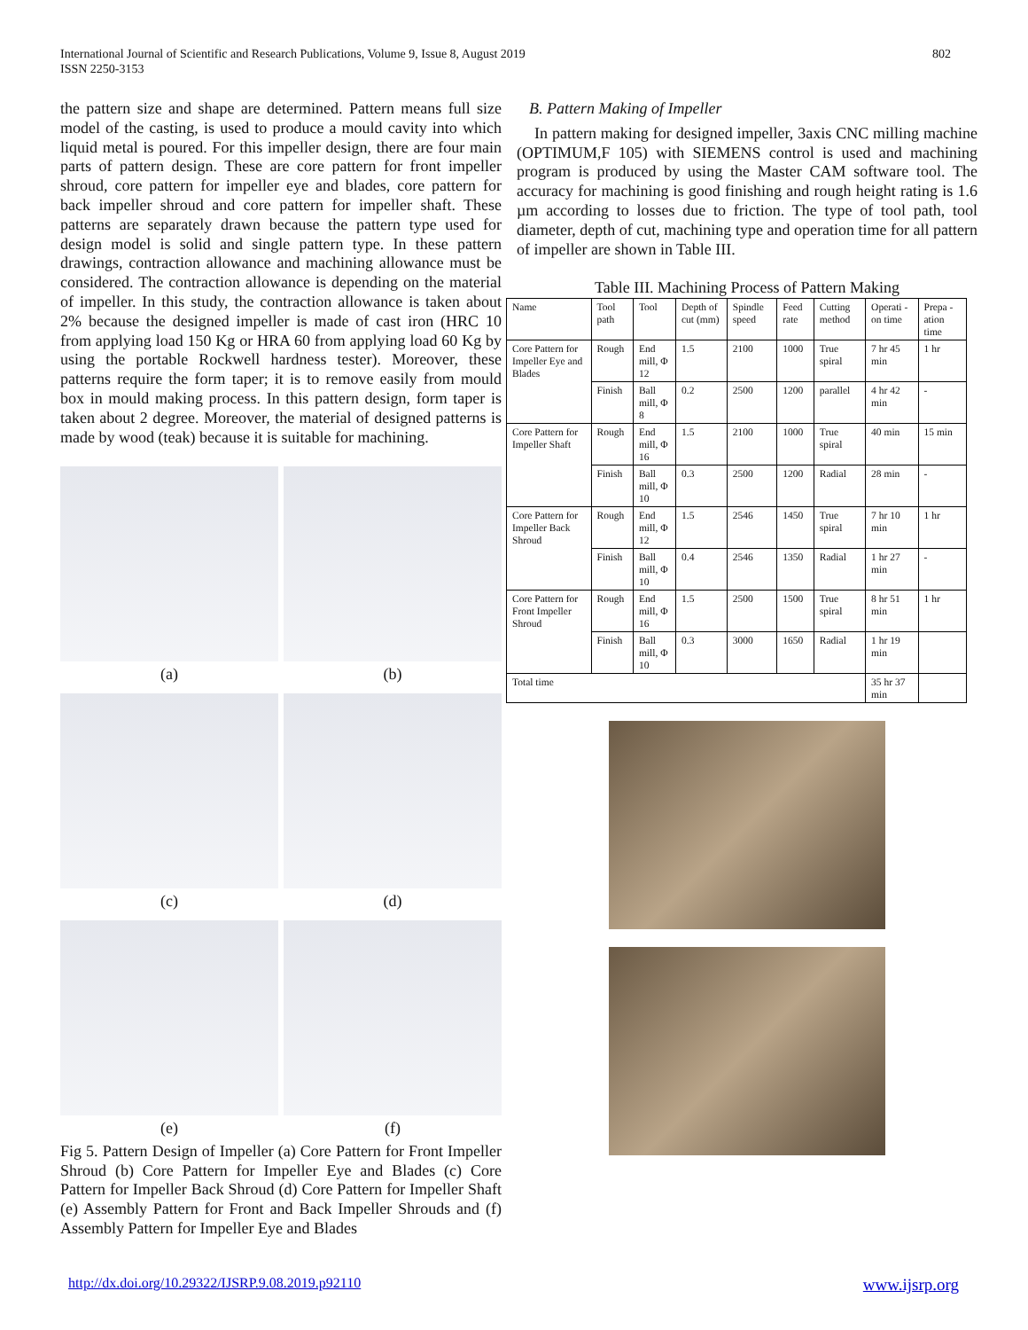802 International Journal of Scientific and Research Publications, Volume 9, Issue 8, August 2019
ISSN 2250-3153
the pattern size and shape are determined. Pattern means full size model of the casting, is used to produce a mould cavity into which liquid metal is poured. For this impeller design, there are four main parts of pattern design. These are core pattern for front impeller shroud, core pattern for impeller eye and blades, core pattern for back impeller shroud and core pattern for impeller shaft. These patterns are separately drawn because the pattern type used for design model is solid and single pattern type. In these pattern drawings, contraction allowance and machining allowance must be considered. The contraction allowance is depending on the material of impeller. In this study, the contraction allowance is taken about 2% because the designed impeller is made of cast iron (HRC 10 from applying load 150 Kg or HRA 60 from applying load 60 Kg by using the portable Rockwell hardness tester). Moreover, these patterns require the form taper; it is to remove easily from mould box in mould making process. In this pattern design, form taper is taken about 2 degree. Moreover, the material of designed patterns is made by wood (teak) because it is suitable for machining.
(a)
(b)
(c)
(d)
(e)
(f)
Fig 5. Pattern Design of Impeller (a) Core Pattern for Front Impeller Shroud (b) Core Pattern for Impeller Eye and Blades (c) Core Pattern for Impeller Back Shroud (d) Core Pattern for Impeller Shaft (e) Assembly Pattern for Front and Back Impeller Shrouds and (f) Assembly Pattern for Impeller Eye and Blades
B. Pattern Making of Impeller
In pattern making for designed impeller, 3axis CNC milling machine (OPTIMUM,F 105) with SIEMENS control is used and machining program is produced by using the Master CAM software tool. The accuracy for machining is good finishing and rough height rating is 1.6 µm according to losses due to friction. The type of tool path, tool diameter, depth of cut, machining type and operation time for all pattern of impeller are shown in Table III.
Table III. Machining Process of Pattern Making
| Name | Tool path | Tool | Depth of cut (mm) | Spindle speed | Feed rate | Cutting method | Operati -on time | Prepa -ation time |
| Core Pattern for Impeller Eye and Blades | Rough | End mill, Φ 12 | 1.5 | 2100 | 1000 | True spiral | 7 hr 45 min | 1 hr |
| | Finish | Ball mill, Φ 8 | 0.2 | 2500 | 1200 | parallel | 4 hr 42 min | - |
| Core Pattern for Impeller Shaft | Rough | End mill, Φ 16 | 1.5 | 2100 | 1000 | True spiral | 40 min | 15 min |
| | Finish | Ball mill, Φ 10 | 0.3 | 2500 | 1200 | Radial | 28 min | - |
| Core Pattern for Impeller Back Shroud | Rough | End mill, Φ 12 | 1.5 | 2546 | 1450 | True spiral | 7 hr 10 min | 1 hr |
| | Finish | Ball mill, Φ 10 | 0.4 | 2546 | 1350 | Radial | 1 hr 27 min | - |
| Core Pattern for Front Impeller Shroud | Rough | End mill, Φ 16 | 1.5 | 2500 | 1500 | True spiral | 8 hr 51 min | 1 hr |
| | Finish | Ball mill, Φ 10 | 0.3 | 3000 | 1650 | Radial | 1 hr 19 min | |
| Total time | | | | | | | 35 hr 37 min | |
www.ijsrp.org http://dx.doi.org/10.29322/IJSRP.9.08.2019.p92110